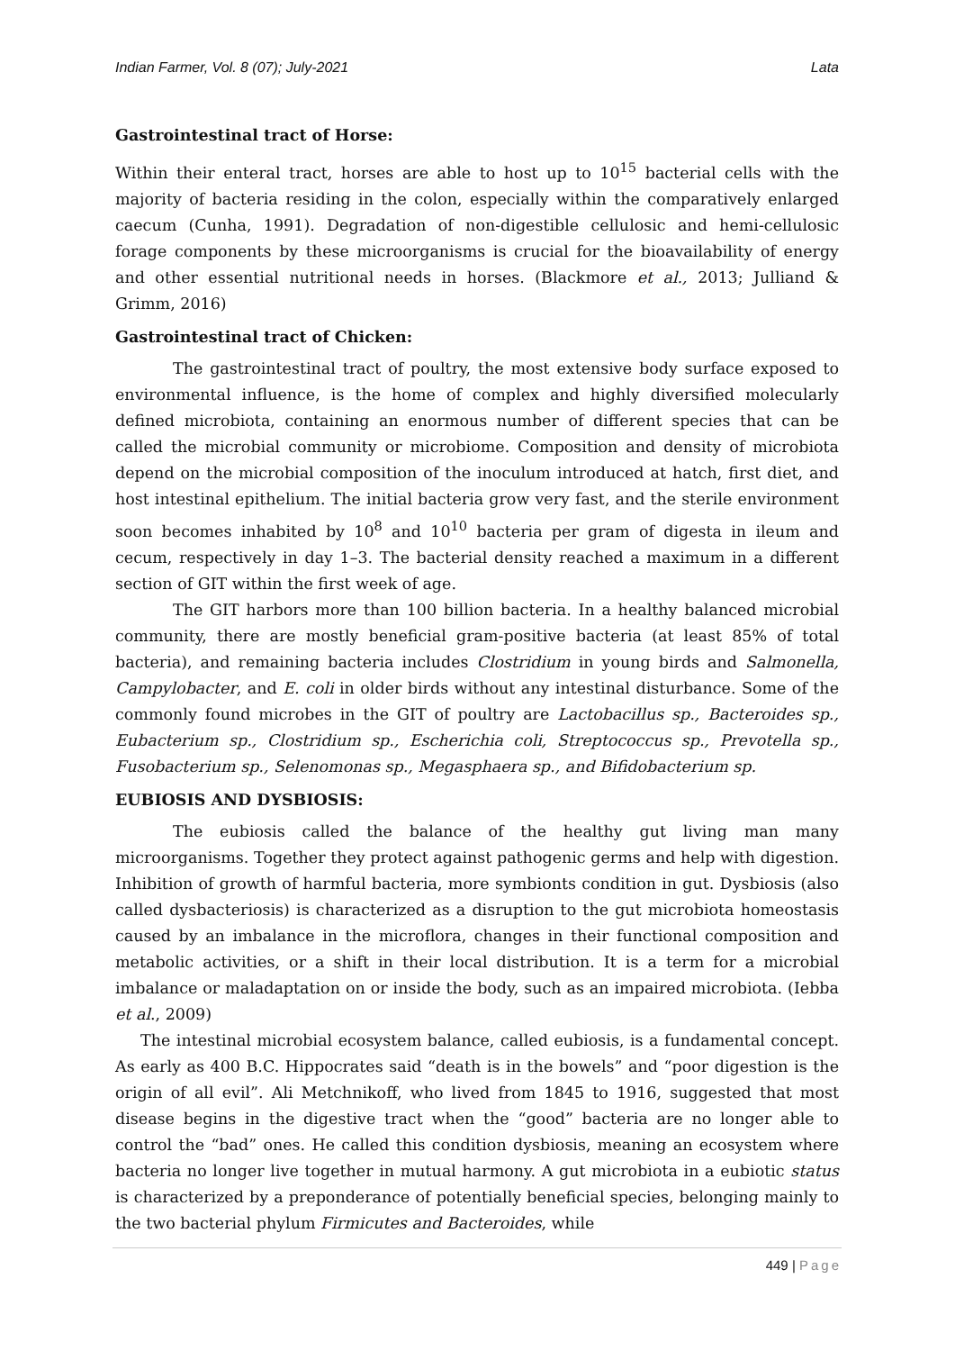Indian Farmer, Vol. 8 (07); July-2021 Lata
Gastrointestinal tract of Horse:
Within their enteral tract, horses are able to host up to 10<sup>15</sup> bacterial cells with the majority of bacteria residing in the colon, especially within the comparatively enlarged caecum (Cunha, 1991). Degradation of non-digestible cellulosic and hemi-cellulosic forage components by these microorganisms is crucial for the bioavailability of energy and other essential nutritional needs in horses. (Blackmore et al., 2013; Julliand & Grimm, 2016)
Gastrointestinal tract of Chicken:
The gastrointestinal tract of poultry, the most extensive body surface exposed to environmental influence, is the home of complex and highly diversified molecularly defined microbiota, containing an enormous number of different species that can be called the microbial community or microbiome. Composition and density of microbiota depend on the microbial composition of the inoculum introduced at hatch, first diet, and host intestinal epithelium. The initial bacteria grow very fast, and the sterile environment soon becomes inhabited by 10<sup>8</sup> and 10<sup>10</sup> bacteria per gram of digesta in ileum and cecum, respectively in day 1–3. The bacterial density reached a maximum in a different section of GIT within the first week of age.
The GIT harbors more than 100 billion bacteria. In a healthy balanced microbial community, there are mostly beneficial gram-positive bacteria (at least 85% of total bacteria), and remaining bacteria includes Clostridium in young birds and Salmonella, Campylobacter, and E. coli in older birds without any intestinal disturbance. Some of the commonly found microbes in the GIT of poultry are Lactobacillus sp., Bacteroides sp., Eubacterium sp., Clostridium sp., Escherichia coli, Streptococcus sp., Prevotella sp., Fusobacterium sp., Selenomonas sp., Megasphaera sp., and Bifidobacterium sp.
EUBIOSIS AND DYSBIOSIS:
The eubiosis called the balance of the healthy gut living man many microorganisms. Together they protect against pathogenic germs and help with digestion. Inhibition of growth of harmful bacteria, more symbionts condition in gut. Dysbiosis (also called dysbacteriosis) is characterized as a disruption to the gut microbiota homeostasis caused by an imbalance in the microflora, changes in their functional composition and metabolic activities, or a shift in their local distribution. It is a term for a microbial imbalance or maladaptation on or inside the body, such as an impaired microbiota. (Iebba et al., 2009)
The intestinal microbial ecosystem balance, called eubiosis, is a fundamental concept. As early as 400 B.C. Hippocrates said “death is in the bowels” and “poor digestion is the origin of all evil”. Ali Metchnikoff, who lived from 1845 to 1916, suggested that most disease begins in the digestive tract when the “good” bacteria are no longer able to control the “bad” ones. He called this condition dysbiosis, meaning an ecosystem where bacteria no longer live together in mutual harmony. A gut microbiota in a eubiotic status is characterized by a preponderance of potentially beneficial species, belonging mainly to the two bacterial phylum Firmicutes and Bacteroides, while
449 | Page